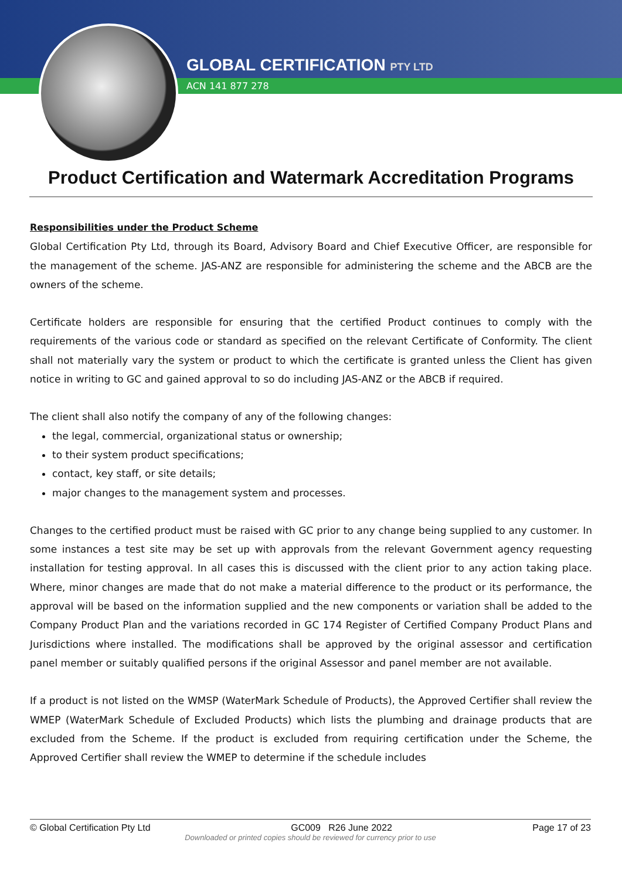GLOBAL CERTIFICATION PTY LTD
ACN 141 877 278
Product Certification and Watermark Accreditation Programs
Responsibilities under the Product Scheme
Global Certification Pty Ltd, through its Board, Advisory Board and Chief Executive Officer, are responsible for the management of the scheme. JAS-ANZ are responsible for administering the scheme and the ABCB are the owners of the scheme.
Certificate holders are responsible for ensuring that the certified Product continues to comply with the requirements of the various code or standard as specified on the relevant Certificate of Conformity. The client shall not materially vary the system or product to which the certificate is granted unless the Client has given notice in writing to GC and gained approval to so do including JAS-ANZ or the ABCB if required.
The client shall also notify the company of any of the following changes:
the legal, commercial, organizational status or ownership;
to their system product specifications;
contact, key staff, or site details;
major changes to the management system and processes.
Changes to the certified product must be raised with GC prior to any change being supplied to any customer. In some instances a test site may be set up with approvals from the relevant Government agency requesting installation for testing approval. In all cases this is discussed with the client prior to any action taking place. Where, minor changes are made that do not make a material difference to the product or its performance, the approval will be based on the information supplied and the new components or variation shall be added to the Company Product Plan and the variations recorded in GC 174 Register of Certified Company Product Plans and Jurisdictions where installed. The modifications shall be approved by the original assessor and certification panel member or suitably qualified persons if the original Assessor and panel member are not available.
If a product is not listed on the WMSP (WaterMark Schedule of Products), the Approved Certifier shall review the WMEP (WaterMark Schedule of Excluded Products) which lists the plumbing and drainage products that are excluded from the Scheme. If the product is excluded from requiring certification under the Scheme, the Approved Certifier shall review the WMEP to determine if the schedule includes
© Global Certification Pty Ltd GC009 R26 June 2022 Page 17 of 23
Downloaded or printed copies should be reviewed for currency prior to use